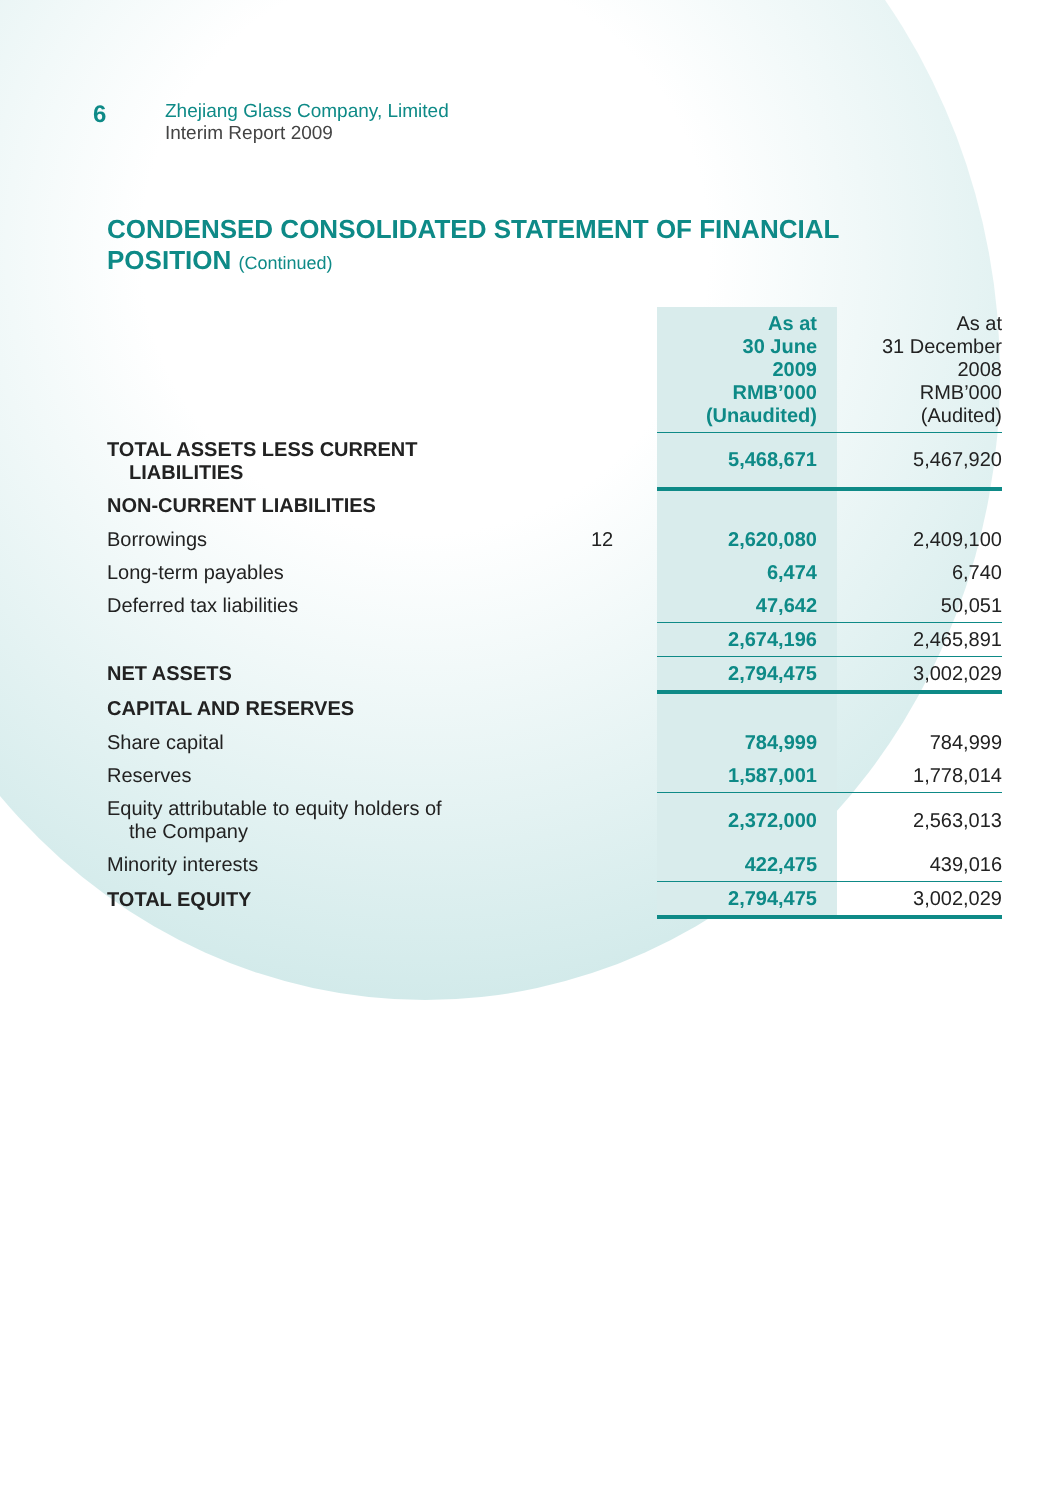6
Zhejiang Glass Company, Limited
Interim Report 2009
CONDENSED CONSOLIDATED STATEMENT OF FINANCIAL
POSITION (Continued)
| | | As at 30 June 2009 RMB’000 (Unaudited) | As at 31 December 2008 RMB’000 (Audited) |
| TOTAL ASSETS LESS CURRENT LIABILITIES | | 5,468,671 | 5,467,920 |
| NON-CURRENT LIABILITIES | | | |
| Borrowings | 12 | 2,620,080 | 2,409,100 |
| Long-term payables | | 6,474 | 6,740 |
| Deferred tax liabilities | | 47,642 | 50,051 |
| | | 2,674,196 | 2,465,891 |
| NET ASSETS | | 2,794,475 | 3,002,029 |
| CAPITAL AND RESERVES | | | |
| Share capital | | 784,999 | 784,999 |
| Reserves | | 1,587,001 | 1,778,014 |
| Equity attributable to equity holders of the Company | | 2,372,000 | 2,563,013 |
| Minority interests | | 422,475 | 439,016 |
| TOTAL EQUITY | | 2,794,475 | 3,002,029 |